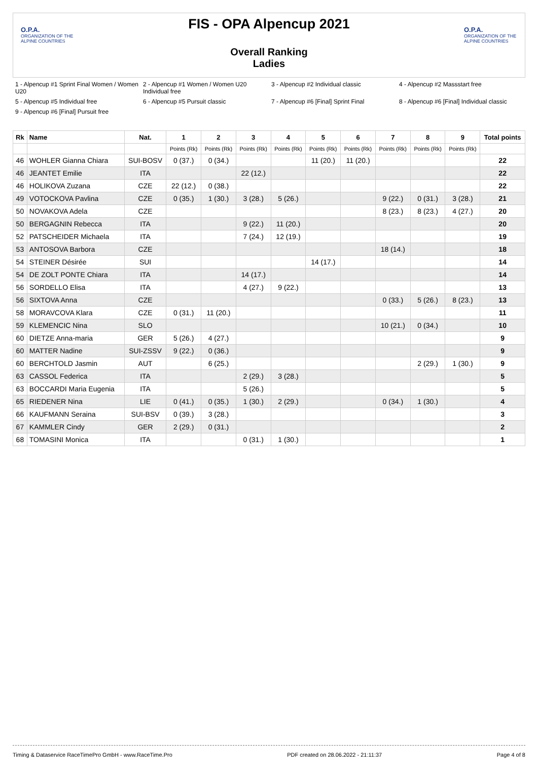O.P.A.
ORGANIZATION OF THE ALPINE COUNTRIES
FIS - OPA Alpencup 2021
Overall Ranking
Ladies
O.P.A.
ORGANIZATION OF THE ALPINE COUNTRIES
1 - Alpencup #1 Sprint Final Women / Women U20 2 - Alpencup #1 Women / Women U20 Individual free 3 - Alpencup #2 Individual classic 4 - Alpencup #2 Massstart free 5 - Alpencup #5 Individual free 6 - Alpencup #5 Pursuit classic 7 - Alpencup #6 [Final] Sprint Final 8 - Alpencup #6 [Final] Individual classic 9 - Alpencup #6 [Final] Pursuit free
| Rk | Name | Nat. | 1 | 2 | 3 | 4 | 5 | 6 | 7 | 8 | 9 | Total points |
| --- | --- | --- | --- | --- | --- | --- | --- | --- | --- | --- | --- | --- |
| | | | Points (Rk) | Points (Rk) | Points (Rk) | Points (Rk) | Points (Rk) | Points (Rk) | Points (Rk) | Points (Rk) | Points (Rk) | |
| 46 | WOHLER Gianna Chiara | SUI-BOSV | 0 (37.) | 0 (34.) | | | 11 (20.) | 11 (20.) | | | | 22 |
| 46 | JEANTET Emilie | ITA | | | 22 (12.) | | | | | | | 22 |
| 46 | HOLIKOVA Zuzana | CZE | 22 (12.) | 0 (38.) | | | | | | | | 22 |
| 49 | VOTOCKOVA Pavlina | CZE | 0 (35.) | 1 (30.) | 3 (28.) | 5 (26.) | | | 9 (22.) | 0 (31.) | 3 (28.) | 21 |
| 50 | NOVAKOVA Adela | CZE | | | | | | | 8 (23.) | 8 (23.) | 4 (27.) | 20 |
| 50 | BERGAGNIN Rebecca | ITA | | | 9 (22.) | 11 (20.) | | | | | | 20 |
| 52 | PATSCHEIDER Michaela | ITA | | | 7 (24.) | 12 (19.) | | | | | | 19 |
| 53 | ANTOSOVA Barbora | CZE | | | | | | | 18 (14.) | | | 18 |
| 54 | STEINER Désirée | SUI | | | | | 14 (17.) | | | | | 14 |
| 54 | DE ZOLT PONTE Chiara | ITA | | | 14 (17.) | | | | | | | 14 |
| 56 | SORDELLO Elisa | ITA | | | 4 (27.) | 9 (22.) | | | | | | 13 |
| 56 | SIXTOVA Anna | CZE | | | | | | | 0 (33.) | 5 (26.) | 8 (23.) | 13 |
| 58 | MORAVCOVA Klara | CZE | 0 (31.) | 11 (20.) | | | | | | | | 11 |
| 59 | KLEMENCIC Nina | SLO | | | | | | | 10 (21.) | 0 (34.) | | 10 |
| 60 | DIETZE Anna-maria | GER | 5 (26.) | 4 (27.) | | | | | | | | 9 |
| 60 | MATTER Nadine | SUI-ZSSV | 9 (22.) | 0 (36.) | | | | | | | | 9 |
| 60 | BERCHTOLD Jasmin | AUT | | 6 (25.) | | | | | | 2 (29.) | 1 (30.) | 9 |
| 63 | CASSOL Federica | ITA | | | 2 (29.) | 3 (28.) | | | | | | 5 |
| 63 | BOCCARDI Maria Eugenia | ITA | | | 5 (26.) | | | | | | | 5 |
| 65 | RIEDENER Nina | LIE | 0 (41.) | 0 (35.) | 1 (30.) | 2 (29.) | | | 0 (34.) | 1 (30.) | | 4 |
| 66 | KAUFMANN Seraina | SUI-BSV | 0 (39.) | 3 (28.) | | | | | | | | 3 |
| 67 | KAMMLER Cindy | GER | 2 (29.) | 0 (31.) | | | | | | | | 2 |
| 68 | TOMASINI Monica | ITA | | | 0 (31.) | 1 (30.) | | | | | | 1 |
Timing & Dataservice RaceTimePro GmbH - www.RaceTime.Pro PDF created on 28.06.2022 - 21:11:37 Page 4 of 8